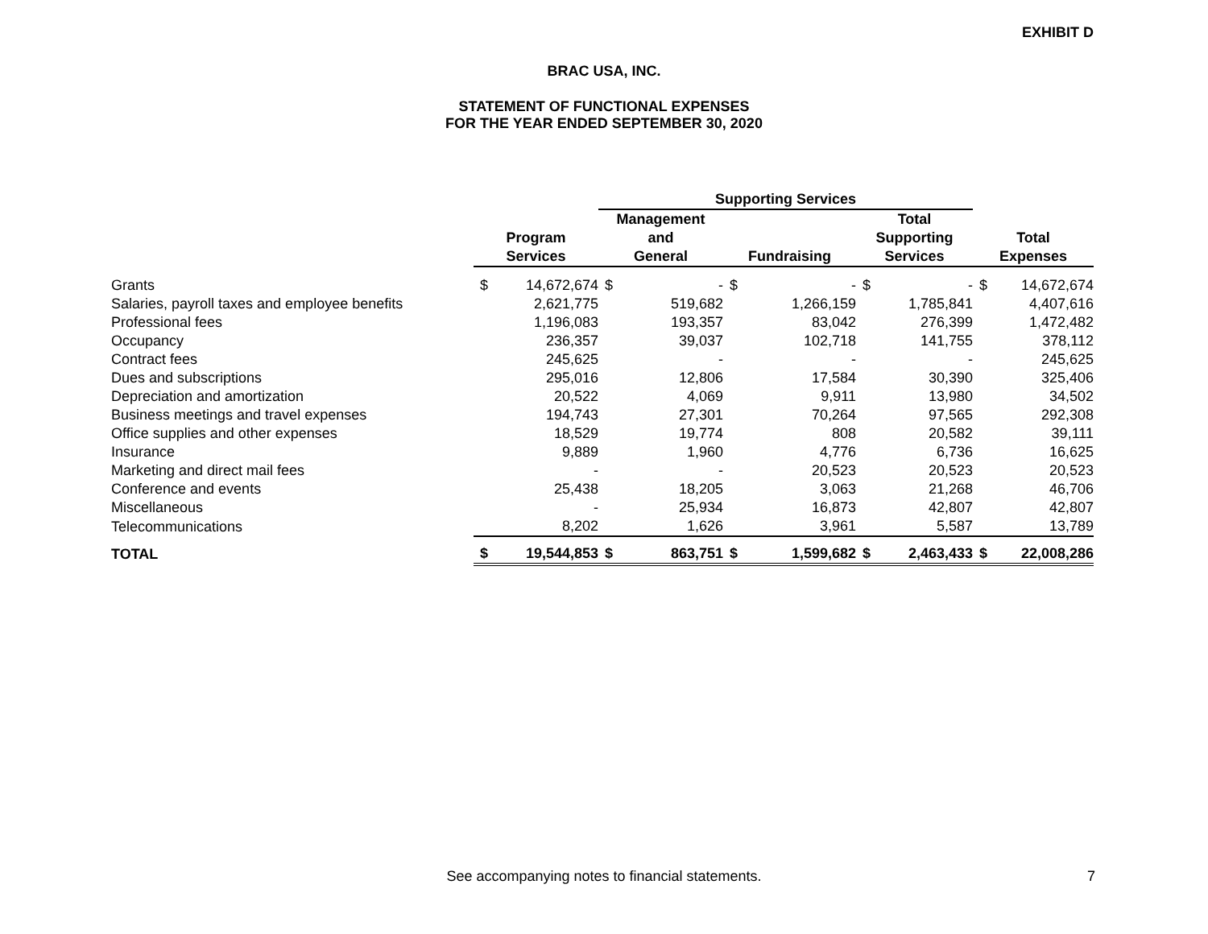EXHIBIT D
BRAC USA, INC.
STATEMENT OF FUNCTIONAL EXPENSES
FOR THE YEAR ENDED SEPTEMBER 30, 2020
| | | | Supporting Services | | | | | | | |
| --- | --- | --- | --- | --- | --- | --- | --- | --- | --- | --- |
| | | | Management | | | | Total | | | |
| | Program | | and | | | | Supporting | | Total | |
| | Services | | General | | Fundraising | | Services | | Expenses | |
| Grants | $ | 14,672,674 | $ | - | $ | - | $ | - | $ | 14,672,674 |
| Salaries, payroll taxes and employee benefits | | 2,621,775 | | 519,682 | | 1,266,159 | | 1,785,841 | | 4,407,616 |
| Professional fees | | 1,196,083 | | 193,357 | | 83,042 | | 276,399 | | 1,472,482 |
| Occupancy | | 236,357 | | 39,037 | | 102,718 | | 141,755 | | 378,112 |
| Contract fees | | 245,625 | | - | | - | | - | | 245,625 |
| Dues and subscriptions | | 295,016 | | 12,806 | | 17,584 | | 30,390 | | 325,406 |
| Depreciation and amortization | | 20,522 | | 4,069 | | 9,911 | | 13,980 | | 34,502 |
| Business meetings and travel expenses | | 194,743 | | 27,301 | | 70,264 | | 97,565 | | 292,308 |
| Office supplies and other expenses | | 18,529 | | 19,774 | | 808 | | 20,582 | | 39,111 |
| Insurance | | 9,889 | | 1,960 | | 4,776 | | 6,736 | | 16,625 |
| Marketing and direct mail fees | | - | | - | | 20,523 | | 20,523 | | 20,523 |
| Conference and events | | 25,438 | | 18,205 | | 3,063 | | 21,268 | | 46,706 |
| Miscellaneous | | - | | 25,934 | | 16,873 | | 42,807 | | 42,807 |
| Telecommunications | | 8,202 | | 1,626 | | 3,961 | | 5,587 | | 13,789 |
| TOTAL | $ | 19,544,853 | $ | 863,751 | $ | 1,599,682 | $ | 2,463,433 | $ | 22,008,286 |
See accompanying notes to financial statements. 7